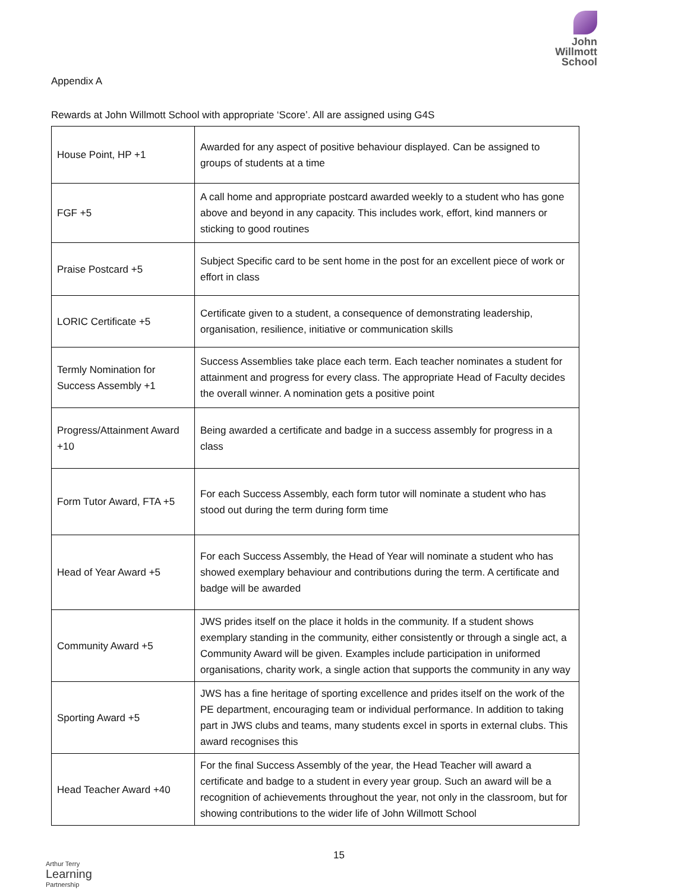John
Willmott
School
Appendix A
Rewards at John Willmott School with appropriate ‘Score’. All are assigned using G4S
| House Point, HP +1 | Awarded for any aspect of positive behaviour displayed. Can be assigned to groups of students at a time |
| FGF +5 | A call home and appropriate postcard awarded weekly to a student who has gone above and beyond in any capacity. This includes work, effort, kind manners or sticking to good routines |
| Praise Postcard +5 | Subject Specific card to be sent home in the post for an excellent piece of work or effort in class |
| LORIC Certificate +5 | Certificate given to a student, a consequence of demonstrating leadership, organisation, resilience, initiative or communication skills |
| Termly Nomination for Success Assembly +1 | Success Assemblies take place each term. Each teacher nominates a student for attainment and progress for every class. The appropriate Head of Faculty decides the overall winner. A nomination gets a positive point |
| Progress/Attainment Award +10 | Being awarded a certificate and badge in a success assembly for progress in a class |
| Form Tutor Award, FTA +5 | For each Success Assembly, each form tutor will nominate a student who has stood out during the term during form time |
| Head of Year Award +5 | For each Success Assembly, the Head of Year will nominate a student who has showed exemplary behaviour and contributions during the term. A certificate and badge will be awarded |
| Community Award +5 | JWS prides itself on the place it holds in the community. If a student shows exemplary standing in the community, either consistently or through a single act, a Community Award will be given. Examples include participation in uniformed organisations, charity work, a single action that supports the community in any way |
| Sporting Award +5 | JWS has a fine heritage of sporting excellence and prides itself on the work of the PE department, encouraging team or individual performance. In addition to taking part in JWS clubs and teams, many students excel in sports in external clubs. This award recognises this |
| Head Teacher Award +40 | For the final Success Assembly of the year, the Head Teacher will award a certificate and badge to a student in every year group. Such an award will be a recognition of achievements throughout the year, not only in the classroom, but for showing contributions to the wider life of John Willmott School |
15
Arthur Terry
Learning
Partnership